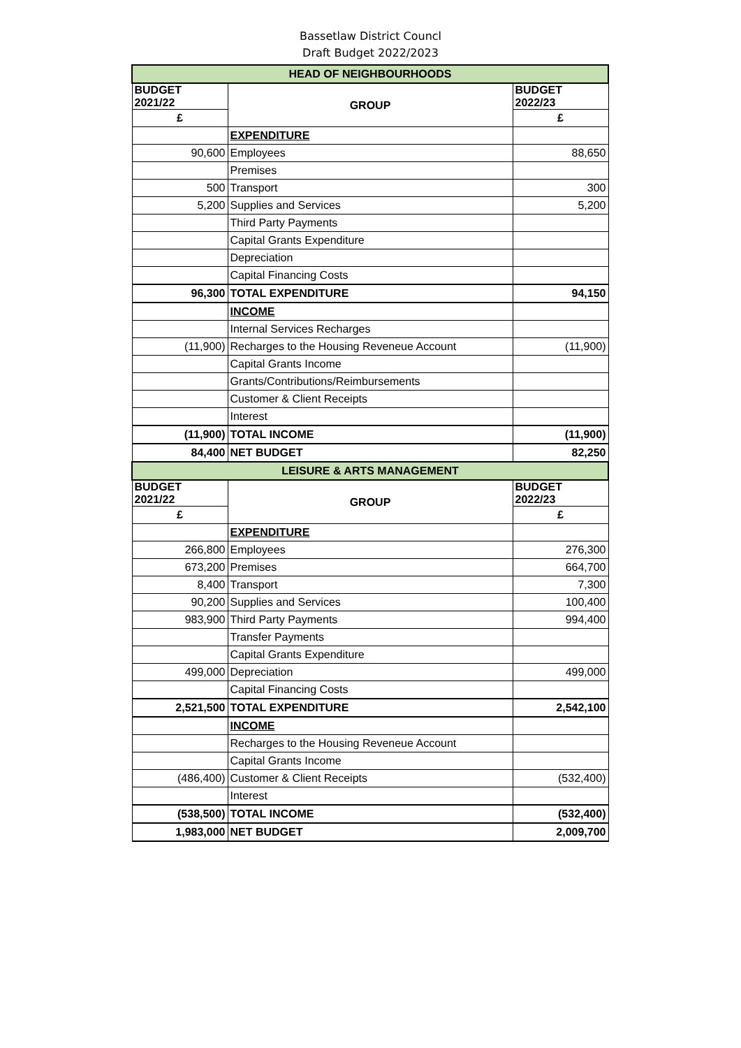Bassetlaw District Councl
Draft Budget 2022/2023
| HEAD OF NEIGHBOURHOODS | | |
| BUDGET 2021/22 | GROUP | BUDGET 2022/23 |
| £ | | £ |
| | EXPENDITURE | |
| 90,600 | Employees | 88,650 |
| | Premises | |
| 500 | Transport | 300 |
| 5,200 | Supplies and Services | 5,200 |
| | Third Party Payments | |
| | Capital Grants Expenditure | |
| | Depreciation | |
| | Capital Financing Costs | |
| 96,300 | TOTAL EXPENDITURE | 94,150 |
| | INCOME | |
| | Internal Services Recharges | |
| (11,900) | Recharges to the Housing Reveneue Account | (11,900) |
| | Capital Grants Income | |
| | Grants/Contributions/Reimbursements | |
| | Customer & Client Receipts | |
| | Interest | |
| (11,900) | TOTAL INCOME | (11,900) |
| 84,400 | NET BUDGET | 82,250 |
| LEISURE & ARTS MANAGEMENT | | |
| BUDGET 2021/22 | GROUP | BUDGET 2022/23 |
| £ | | £ |
| | EXPENDITURE | |
| 266,800 | Employees | 276,300 |
| 673,200 | Premises | 664,700 |
| 8,400 | Transport | 7,300 |
| 90,200 | Supplies and Services | 100,400 |
| 983,900 | Third Party Payments | 994,400 |
| | Transfer Payments | |
| | Capital Grants Expenditure | |
| 499,000 | Depreciation | 499,000 |
| | Capital Financing Costs | |
| 2,521,500 | TOTAL EXPENDITURE | 2,542,100 |
| | INCOME | |
| | Recharges to the Housing Reveneue Account | |
| | Capital Grants Income | |
| (486,400) | Customer & Client Receipts | (532,400) |
| | Interest | |
| (538,500) | TOTAL INCOME | (532,400) |
| 1,983,000 | NET BUDGET | 2,009,700 |